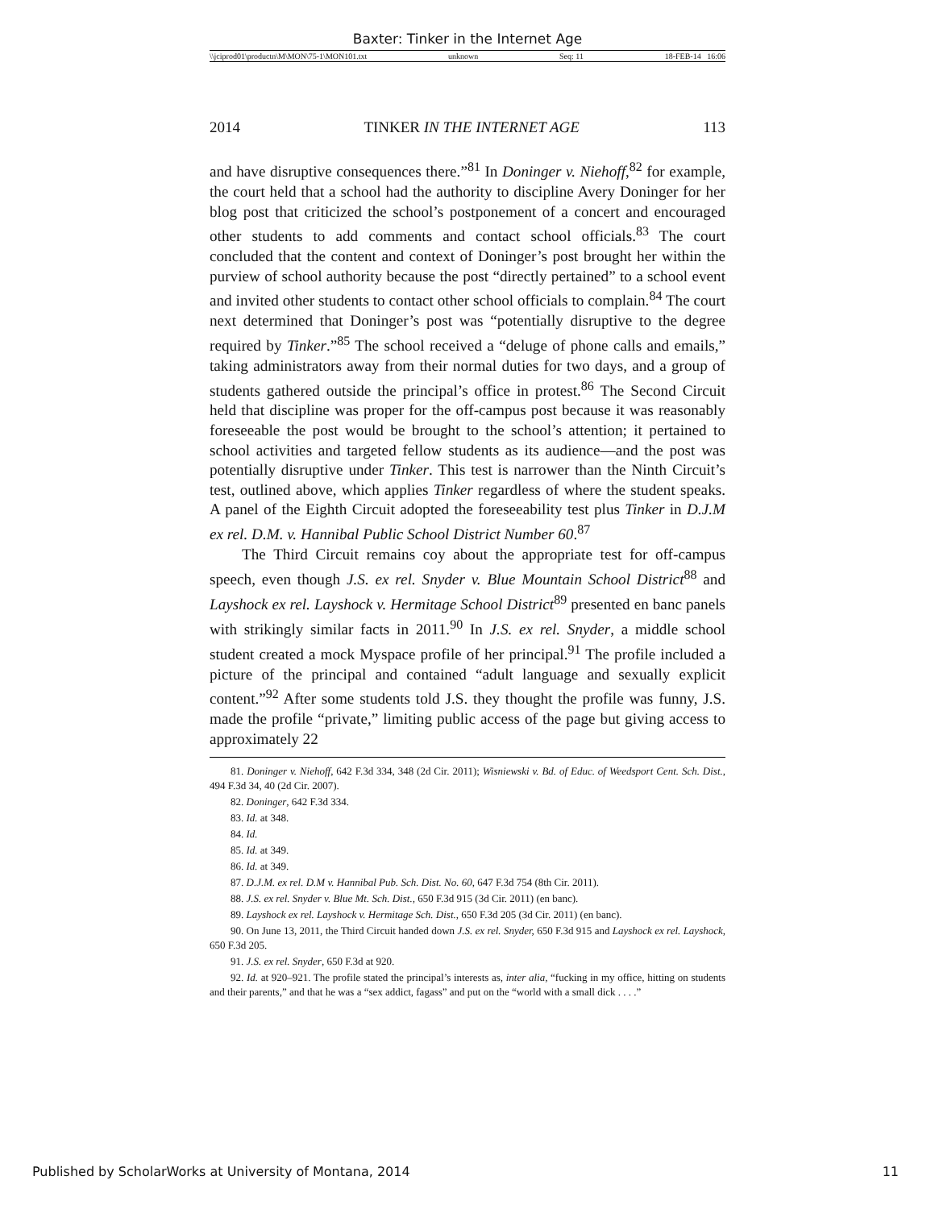Baxter: Tinker in the Internet Age
\\jciprod01\productn\M\MON\75-1\MON101.txt unknown Seq: 11 18-FEB-14 16:06
2014 TINKER IN THE INTERNET AGE 113
and have disruptive consequences there.”<sup>81</sup> In Doninger v. Niehoff,<sup>82</sup> for example, the court held that a school had the authority to discipline Avery Doninger for her blog post that criticized the school’s postponement of a concert and encouraged other students to add comments and contact school officials.<sup>83</sup> The court concluded that the content and context of Doninger’s post brought her within the purview of school authority because the post “directly pertained” to a school event and invited other students to contact other school officials to complain.<sup>84</sup> The court next determined that Doninger’s post was “potentially disruptive to the degree required by Tinker.”<sup>85</sup> The school received a “deluge of phone calls and emails,” taking administrators away from their normal duties for two days, and a group of students gathered outside the principal’s office in protest.<sup>86</sup> The Second Circuit held that discipline was proper for the off-campus post because it was reasonably foreseeable the post would be brought to the school’s attention; it pertained to school activities and targeted fellow students as its audience—and the post was potentially disruptive under Tinker. This test is narrower than the Ninth Circuit’s test, outlined above, which applies Tinker regardless of where the student speaks. A panel of the Eighth Circuit adopted the foreseeability test plus Tinker in D.J.M ex rel. D.M. v. Hannibal Public School District Number 60.<sup>87</sup>
The Third Circuit remains coy about the appropriate test for off-campus speech, even though J.S. ex rel. Snyder v. Blue Mountain School District<sup>88</sup> and Layshock ex rel. Layshock v. Hermitage School District<sup>89</sup> presented en banc panels with strikingly similar facts in 2011.<sup>90</sup> In J.S. ex rel. Snyder, a middle school student created a mock Myspace profile of her principal.<sup>91</sup> The profile included a picture of the principal and contained “adult language and sexually explicit content.”<sup>92</sup> After some students told J.S. they thought the profile was funny, J.S. made the profile “private,” limiting public access of the page but giving access to approximately 22
81. Doninger v. Niehoff, 642 F.3d 334, 348 (2d Cir. 2011); Wisniewski v. Bd. of Educ. of Weedsport Cent. Sch. Dist., 494 F.3d 34, 40 (2d Cir. 2007).
82. Doninger, 642 F.3d 334.
83. Id. at 348.
84. Id.
85. Id. at 349.
86. Id. at 349.
87. D.J.M. ex rel. D.M v. Hannibal Pub. Sch. Dist. No. 60, 647 F.3d 754 (8th Cir. 2011).
88. J.S. ex rel. Snyder v. Blue Mt. Sch. Dist., 650 F.3d 915 (3d Cir. 2011) (en banc).
89. Layshock ex rel. Layshock v. Hermitage Sch. Dist., 650 F.3d 205 (3d Cir. 2011) (en banc).
90. On June 13, 2011, the Third Circuit handed down J.S. ex rel. Snyder, 650 F.3d 915 and Layshock ex rel. Layshock, 650 F.3d 205.
91. J.S. ex rel. Snyder, 650 F.3d at 920.
92. Id. at 920–921. The profile stated the principal’s interests as, inter alia, “fucking in my office, hitting on students and their parents,” and that he was a “sex addict, fagass” and put on the “world with a small dick . . . .”
Published by ScholarWorks at University of Montana, 2014 11